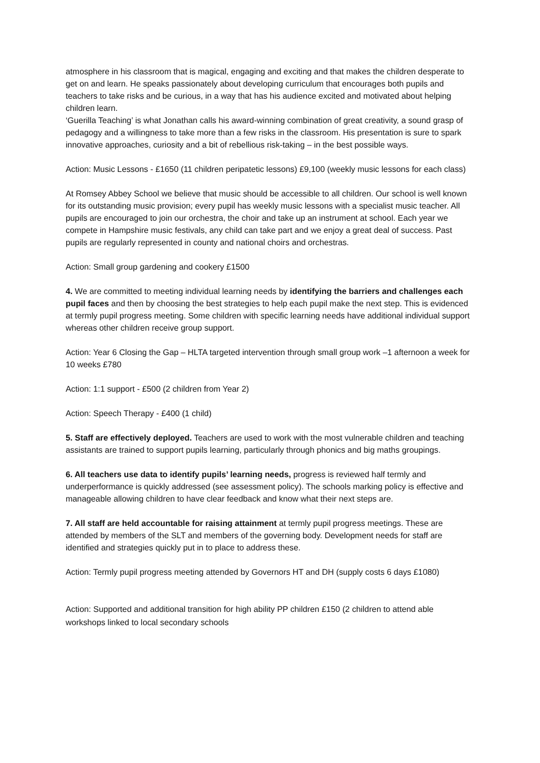atmosphere in his classroom that is magical, engaging and exciting and that makes the children desperate to get on and learn. He speaks passionately about developing curriculum that encourages both pupils and teachers to take risks and be curious, in a way that has his audience excited and motivated about helping children learn.
‘Guerilla Teaching’ is what Jonathan calls his award-winning combination of great creativity, a sound grasp of pedagogy and a willingness to take more than a few risks in the classroom. His presentation is sure to spark innovative approaches, curiosity and a bit of rebellious risk-taking – in the best possible ways.
Action: Music Lessons - £1650 (11 children peripatetic lessons) £9,100 (weekly music lessons for each class)
At Romsey Abbey School we believe that music should be accessible to all children. Our school is well known for its outstanding music provision; every pupil has weekly music lessons with a specialist music teacher. All pupils are encouraged to join our orchestra, the choir and take up an instrument at school. Each year we compete in Hampshire music festivals, any child can take part and we enjoy a great deal of success. Past pupils are regularly represented in county and national choirs and orchestras.
Action: Small group gardening and cookery £1500
4. We are committed to meeting individual learning needs by identifying the barriers and challenges each pupil faces and then by choosing the best strategies to help each pupil make the next step. This is evidenced at termly pupil progress meeting. Some children with specific learning needs have additional individual support whereas other children receive group support.
Action: Year 6 Closing the Gap – HLTA targeted intervention through small group work –1 afternoon a week for 10 weeks £780
Action: 1:1 support - £500 (2 children from Year 2)
Action: Speech Therapy - £400 (1 child)
5. Staff are effectively deployed. Teachers are used to work with the most vulnerable children and teaching assistants are trained to support pupils learning, particularly through phonics and big maths groupings.
6. All teachers use data to identify pupils’ learning needs, progress is reviewed half termly and underperformance is quickly addressed (see assessment policy). The schools marking policy is effective and manageable allowing children to have clear feedback and know what their next steps are.
7. All staff are held accountable for raising attainment at termly pupil progress meetings. These are attended by members of the SLT and members of the governing body. Development needs for staff are identified and strategies quickly put in to place to address these.
Action: Termly pupil progress meeting attended by Governors HT and DH (supply costs 6 days £1080)
Action: Supported and additional transition for high ability PP children £150 (2 children to attend able workshops linked to local secondary schools